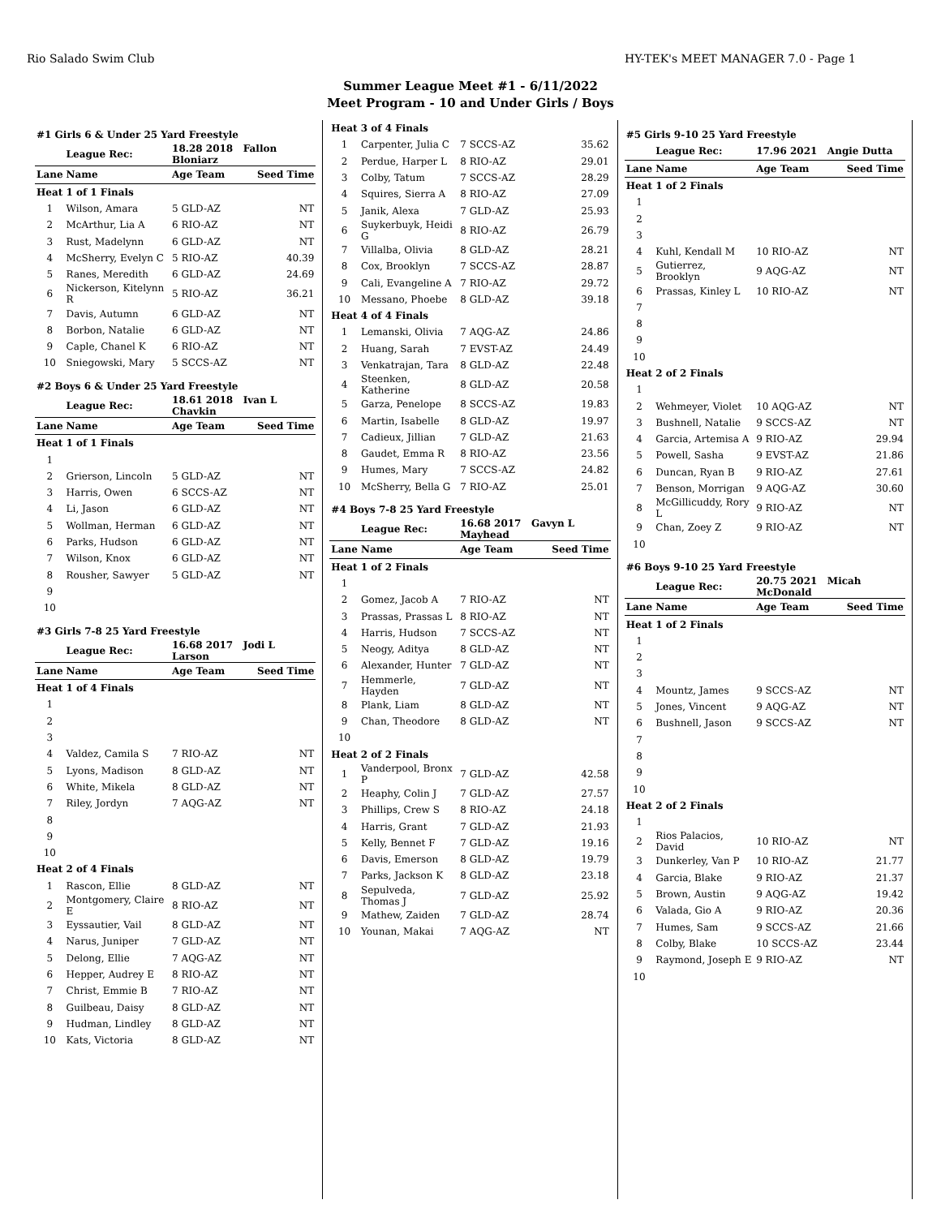Rio Salado Swim Club HY-TEK's MEET MANAGER 7.0 - Page 1
Summer League Meet #1 - 6/11/2022
Meet Program - 10 and Under Girls / Boys
| #1 Girls 6 & Under 25 Yard Freestyle | | | |
| | League Rec: | 18.28 2018 Fallon Bloniarz | |
| Lane | Name | Age Team | Seed Time |
| Heat 1 of 1 Finals | | | |
| 1 | Wilson, Amara | 5 GLD-AZ | NT |
| 2 | McArthur, Lia A | 6 RIO-AZ | NT |
| 3 | Rust, Madelynn | 6 GLD-AZ | NT |
| 4 | McSherry, Evelyn C | 5 RIO-AZ | 40.39 |
| 5 | Ranes, Meredith | 6 GLD-AZ | 24.69 |
| 6 | Nickerson, Kitelynn R | 5 RIO-AZ | 36.21 |
| 7 | Davis, Autumn | 6 GLD-AZ | NT |
| 8 | Borbon, Natalie | 6 GLD-AZ | NT |
| 9 | Caple, Chanel K | 6 RIO-AZ | NT |
| 10 | Sniegowski, Mary | 5 SCCS-AZ | NT |
| #2 Boys 6 & Under 25 Yard Freestyle | | | |
| | League Rec: | 18.61 2018 Ivan L Chavkin | |
| Lane | Name | Age Team | Seed Time |
| Heat 1 of 1 Finals | | | |
| 1 | | | |
| 2 | Grierson, Lincoln | 5 GLD-AZ | NT |
| 3 | Harris, Owen | 6 SCCS-AZ | NT |
| 4 | Li, Jason | 6 GLD-AZ | NT |
| 5 | Wollman, Herman | 6 GLD-AZ | NT |
| 6 | Parks, Hudson | 6 GLD-AZ | NT |
| 7 | Wilson, Knox | 6 GLD-AZ | NT |
| 8 | Rousher, Sawyer | 5 GLD-AZ | NT |
| 9 | | | |
| 10 | | | |
| #3 Girls 7-8 25 Yard Freestyle | | | |
| | League Rec: | 16.68 2017 Jodi L Larson | |
| Lane | Name | Age Team | Seed Time |
| Heat 1 of 4 Finals | | | |
| 1 | | | |
| 2 | | | |
| 3 | | | |
| 4 | Valdez, Camila S | 7 RIO-AZ | NT |
| 5 | Lyons, Madison | 8 GLD-AZ | NT |
| 6 | White, Mikela | 8 GLD-AZ | NT |
| 7 | Riley, Jordyn | 7 AQG-AZ | NT |
| 8 | | | |
| 9 | | | |
| 10 | | | |
| Heat 2 of 4 Finals | | | |
| 1 | Rascon, Ellie | 8 GLD-AZ | NT |
| 2 | Montgomery, Claire E | 8 RIO-AZ | NT |
| 3 | Eyssautier, Vail | 8 GLD-AZ | NT |
| 4 | Narus, Juniper | 7 GLD-AZ | NT |
| 5 | Delong, Ellie | 7 AQG-AZ | NT |
| 6 | Hepper, Audrey E | 8 RIO-AZ | NT |
| 7 | Christ, Emmie B | 7 RIO-AZ | NT |
| 8 | Guilbeau, Daisy | 8 GLD-AZ | NT |
| 9 | Hudman, Lindley | 8 GLD-AZ | NT |
| 10 | Kats, Victoria | 8 GLD-AZ | NT |
| Heat 3 of 4 Finals | | | |
| 1 | Carpenter, Julia C | 7 SCCS-AZ | 35.62 |
| 2 | Perdue, Harper L | 8 RIO-AZ | 29.01 |
| 3 | Colby, Tatum | 7 SCCS-AZ | 28.29 |
| 4 | Squires, Sierra A | 8 RIO-AZ | 27.09 |
| 5 | Janik, Alexa | 7 GLD-AZ | 25.93 |
| 6 | Suykerbuyk, Heidi G | 8 RIO-AZ | 26.79 |
| 7 | Villalba, Olivia | 8 GLD-AZ | 28.21 |
| 8 | Cox, Brooklyn | 7 SCCS-AZ | 28.87 |
| 9 | Cali, Evangeline A | 7 RIO-AZ | 29.72 |
| 10 | Messano, Phoebe | 8 GLD-AZ | 39.18 |
| Heat 4 of 4 Finals | | | |
| 1 | Lemanski, Olivia | 7 AQG-AZ | 24.86 |
| 2 | Huang, Sarah | 7 EVST-AZ | 24.49 |
| 3 | Venkatrajan, Tara | 8 GLD-AZ | 22.48 |
| 4 | Steenken, Katherine | 8 GLD-AZ | 20.58 |
| 5 | Garza, Penelope | 8 SCCS-AZ | 19.83 |
| 6 | Martin, Isabelle | 8 GLD-AZ | 19.97 |
| 7 | Cadieux, Jillian | 7 GLD-AZ | 21.63 |
| 8 | Gaudet, Emma R | 8 RIO-AZ | 23.56 |
| 9 | Humes, Mary | 7 SCCS-AZ | 24.82 |
| 10 | McSherry, Bella G | 7 RIO-AZ | 25.01 |
| #4 Boys 7-8 25 Yard Freestyle | | | |
| | League Rec: | 16.68 2017 Gavyn L Mayhead | |
| Lane | Name | Age Team | Seed Time |
| Heat 1 of 2 Finals | | | |
| 1 | | | |
| 2 | Gomez, Jacob A | 7 RIO-AZ | NT |
| 3 | Prassas, Prassas L | 8 RIO-AZ | NT |
| 4 | Harris, Hudson | 7 SCCS-AZ | NT |
| 5 | Neogy, Aditya | 8 GLD-AZ | NT |
| 6 | Alexander, Hunter | 7 GLD-AZ | NT |
| 7 | Hemmerle, Hayden | 7 GLD-AZ | NT |
| 8 | Plank, Liam | 8 GLD-AZ | NT |
| 9 | Chan, Theodore | 8 GLD-AZ | NT |
| 10 | | | |
| Heat 2 of 2 Finals | | | |
| 1 | Vanderpool, Bronx P | 7 GLD-AZ | 42.58 |
| 2 | Heaphy, Colin J | 7 GLD-AZ | 27.57 |
| 3 | Phillips, Crew S | 8 RIO-AZ | 24.18 |
| 4 | Harris, Grant | 7 GLD-AZ | 21.93 |
| 5 | Kelly, Bennet F | 7 GLD-AZ | 19.16 |
| 6 | Davis, Emerson | 8 GLD-AZ | 19.79 |
| 7 | Parks, Jackson K | 8 GLD-AZ | 23.18 |
| 8 | Sepulveda, Thomas J | 7 GLD-AZ | 25.92 |
| 9 | Mathew, Zaiden | 7 GLD-AZ | 28.74 |
| 10 | Younan, Makai | 7 AQG-AZ | NT |
| #5 Girls 9-10 25 Yard Freestyle | | | |
| | League Rec: | 17.96 2021 Angie Dutta | |
| Lane | Name | Age Team | Seed Time |
| Heat 1 of 2 Finals | | | |
| 1 | | | |
| 2 | | | |
| 3 | | | |
| 4 | Kuhl, Kendall M | 10 RIO-AZ | NT |
| 5 | Gutierrez, Brooklyn | 9 AQG-AZ | NT |
| 6 | Prassas, Kinley L | 10 RIO-AZ | NT |
| 7 | | | |
| 8 | | | |
| 9 | | | |
| 10 | | | |
| Heat 2 of 2 Finals | | | |
| 1 | | | |
| 2 | Wehmeyer, Violet | 10 AQG-AZ | NT |
| 3 | Bushnell, Natalie | 9 SCCS-AZ | NT |
| 4 | Garcia, Artemisa A | 9 RIO-AZ | 29.94 |
| 5 | Powell, Sasha | 9 EVST-AZ | 21.86 |
| 6 | Duncan, Ryan B | 9 RIO-AZ | 27.61 |
| 7 | Benson, Morrigan | 9 AQG-AZ | 30.60 |
| 8 | McGillicuddy, Rory L | 9 RIO-AZ | NT |
| 9 | Chan, Zoey Z | 9 RIO-AZ | NT |
| 10 | | | |
| #6 Boys 9-10 25 Yard Freestyle | | | |
| | League Rec: | 20.75 2021 Micah McDonald | |
| Lane | Name | Age Team | Seed Time |
| Heat 1 of 2 Finals | | | |
| 1 | | | |
| 2 | | | |
| 3 | | | |
| 4 | Mountz, James | 9 SCCS-AZ | NT |
| 5 | Jones, Vincent | 9 AQG-AZ | NT |
| 6 | Bushnell, Jason | 9 SCCS-AZ | NT |
| 7 | | | |
| 8 | | | |
| 9 | | | |
| 10 | | | |
| Heat 2 of 2 Finals | | | |
| 1 | | | |
| 2 | Rios Palacios, David | 10 RIO-AZ | NT |
| 3 | Dunkerley, Van P | 10 RIO-AZ | 21.77 |
| 4 | Garcia, Blake | 9 RIO-AZ | 21.37 |
| 5 | Brown, Austin | 9 AQG-AZ | 19.42 |
| 6 | Valada, Gio A | 9 RIO-AZ | 20.36 |
| 7 | Humes, Sam | 9 SCCS-AZ | 21.66 |
| 8 | Colby, Blake | 10 SCCS-AZ | 23.44 |
| 9 | Raymond, Joseph E | 9 RIO-AZ | NT |
| 10 | | | |